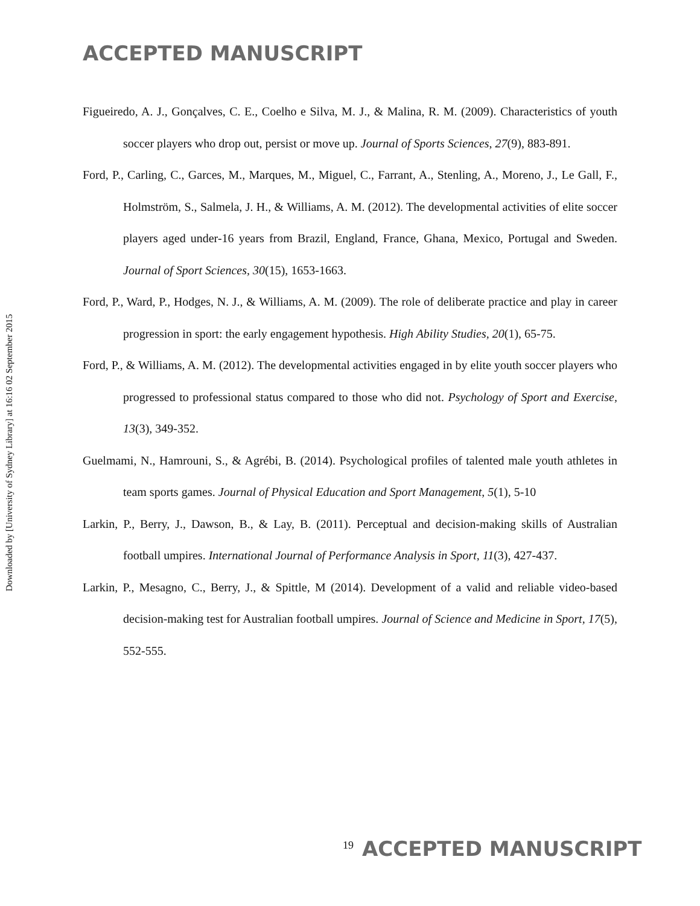ACCEPTED MANUSCRIPT
Downloaded by [University of Sydney Library] at 16:16 02 September 2015
Figueiredo, A. J., Gonçalves, C. E., Coelho e Silva, M. J., & Malina, R. M. (2009). Characteristics of youth soccer players who drop out, persist or move up. Journal of Sports Sciences, 27(9), 883-891.
Ford, P., Carling, C., Garces, M., Marques, M., Miguel, C., Farrant, A., Stenling, A., Moreno, J., Le Gall, F., Holmström, S., Salmela, J. H., & Williams, A. M. (2012). The developmental activities of elite soccer players aged under-16 years from Brazil, England, France, Ghana, Mexico, Portugal and Sweden. Journal of Sport Sciences, 30(15), 1653-1663.
Ford, P., Ward, P., Hodges, N. J., & Williams, A. M. (2009). The role of deliberate practice and play in career progression in sport: the early engagement hypothesis. High Ability Studies, 20(1), 65-75.
Ford, P., & Williams, A. M. (2012). The developmental activities engaged in by elite youth soccer players who progressed to professional status compared to those who did not. Psychology of Sport and Exercise, 13(3), 349-352.
Guelmami, N., Hamrouni, S., & Agrébi, B. (2014). Psychological profiles of talented male youth athletes in team sports games. Journal of Physical Education and Sport Management, 5(1), 5-10
Larkin, P., Berry, J., Dawson, B., & Lay, B. (2011). Perceptual and decision-making skills of Australian football umpires. International Journal of Performance Analysis in Sport, 11(3), 427-437.
Larkin, P., Mesagno, C., Berry, J., & Spittle, M (2014). Development of a valid and reliable video-based decision-making test for Australian football umpires. Journal of Science and Medicine in Sport, 17(5), 552-555.
19 ACCEPTED MANUSCRIPT